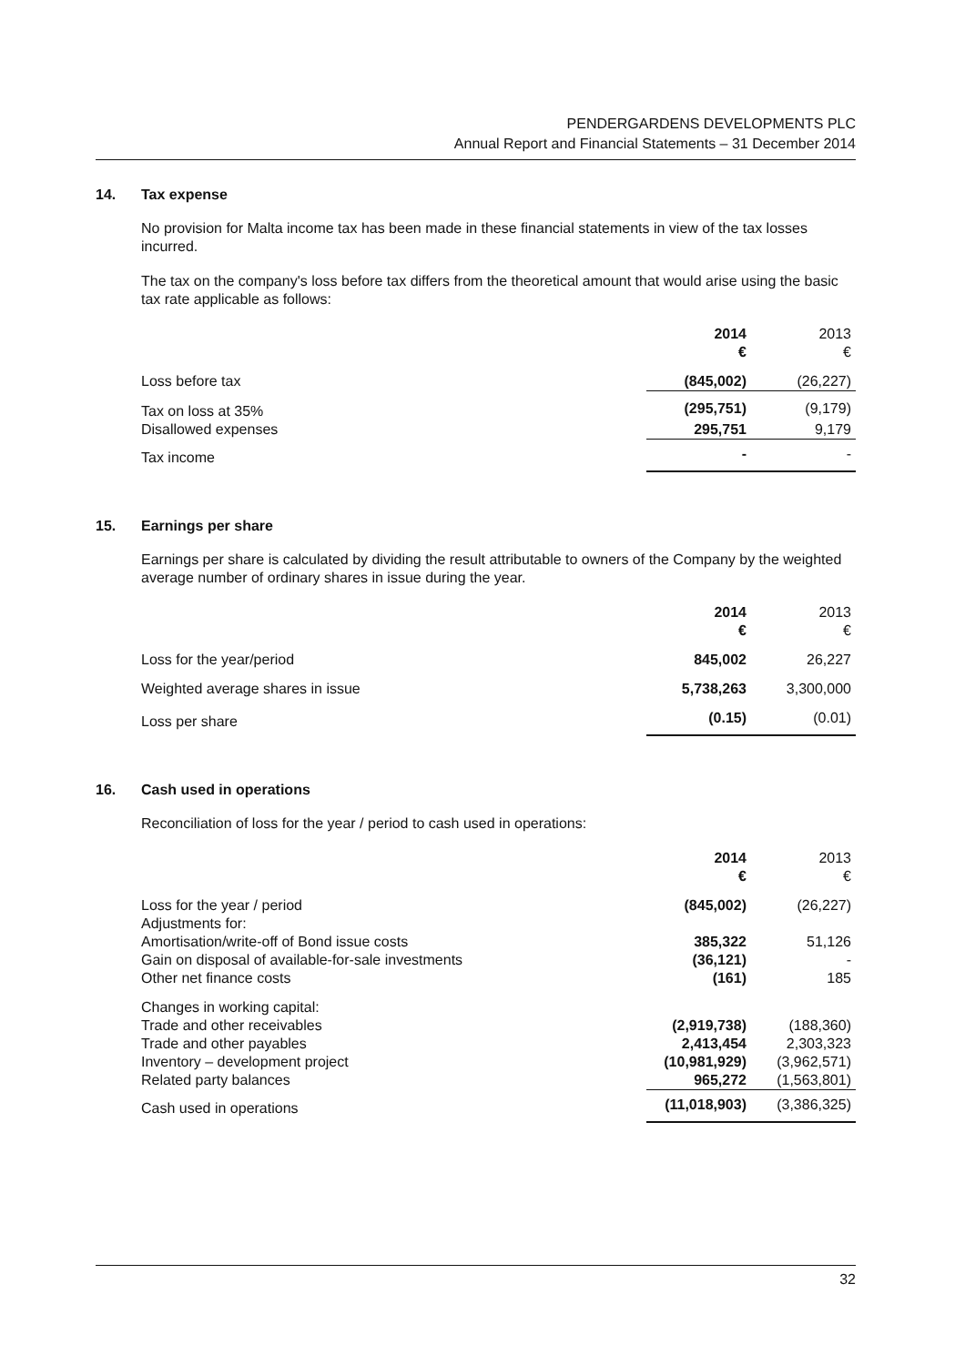PENDERGARDENS DEVELOPMENTS PLC
Annual Report and Financial Statements – 31 December 2014
14. Tax expense
No provision for Malta income tax has been made in these financial statements in view of the tax losses incurred.
The tax on the company's loss before tax differs from the theoretical amount that would arise using the basic tax rate applicable as follows:
| | 2014 € | 2013 € |
| --- | --- | --- |
| Loss before tax | (845,002) | (26,227) |
| Tax on loss at 35% | (295,751) | (9,179) |
| Disallowed expenses | 295,751 | 9,179 |
| Tax income | - | - |
15. Earnings per share
Earnings per share is calculated by dividing the result attributable to owners of the Company by the weighted average number of ordinary shares in issue during the year.
| | 2014 € | 2013 € |
| --- | --- | --- |
| Loss for the year/period | 845,002 | 26,227 |
| Weighted average shares in issue | 5,738,263 | 3,300,000 |
| Loss per share | (0.15) | (0.01) |
16. Cash used in operations
Reconciliation of loss for the year / period to cash used in operations:
| | 2014 € | 2013 € |
| --- | --- | --- |
| Loss for the year / period | (845,002) | (26,227) |
| Adjustments for: | | |
| Amortisation/write-off of Bond issue costs | 385,322 | 51,126 |
| Gain on disposal of available-for-sale investments | (36,121) | - |
| Other net finance costs | (161) | 185 |
| Changes in working capital: | | |
| Trade and other receivables | (2,919,738) | (188,360) |
| Trade and other payables | 2,413,454 | 2,303,323 |
| Inventory – development project | (10,981,929) | (3,962,571) |
| Related party balances | 965,272 | (1,563,801) |
| Cash used in operations | (11,018,903) | (3,386,325) |
32